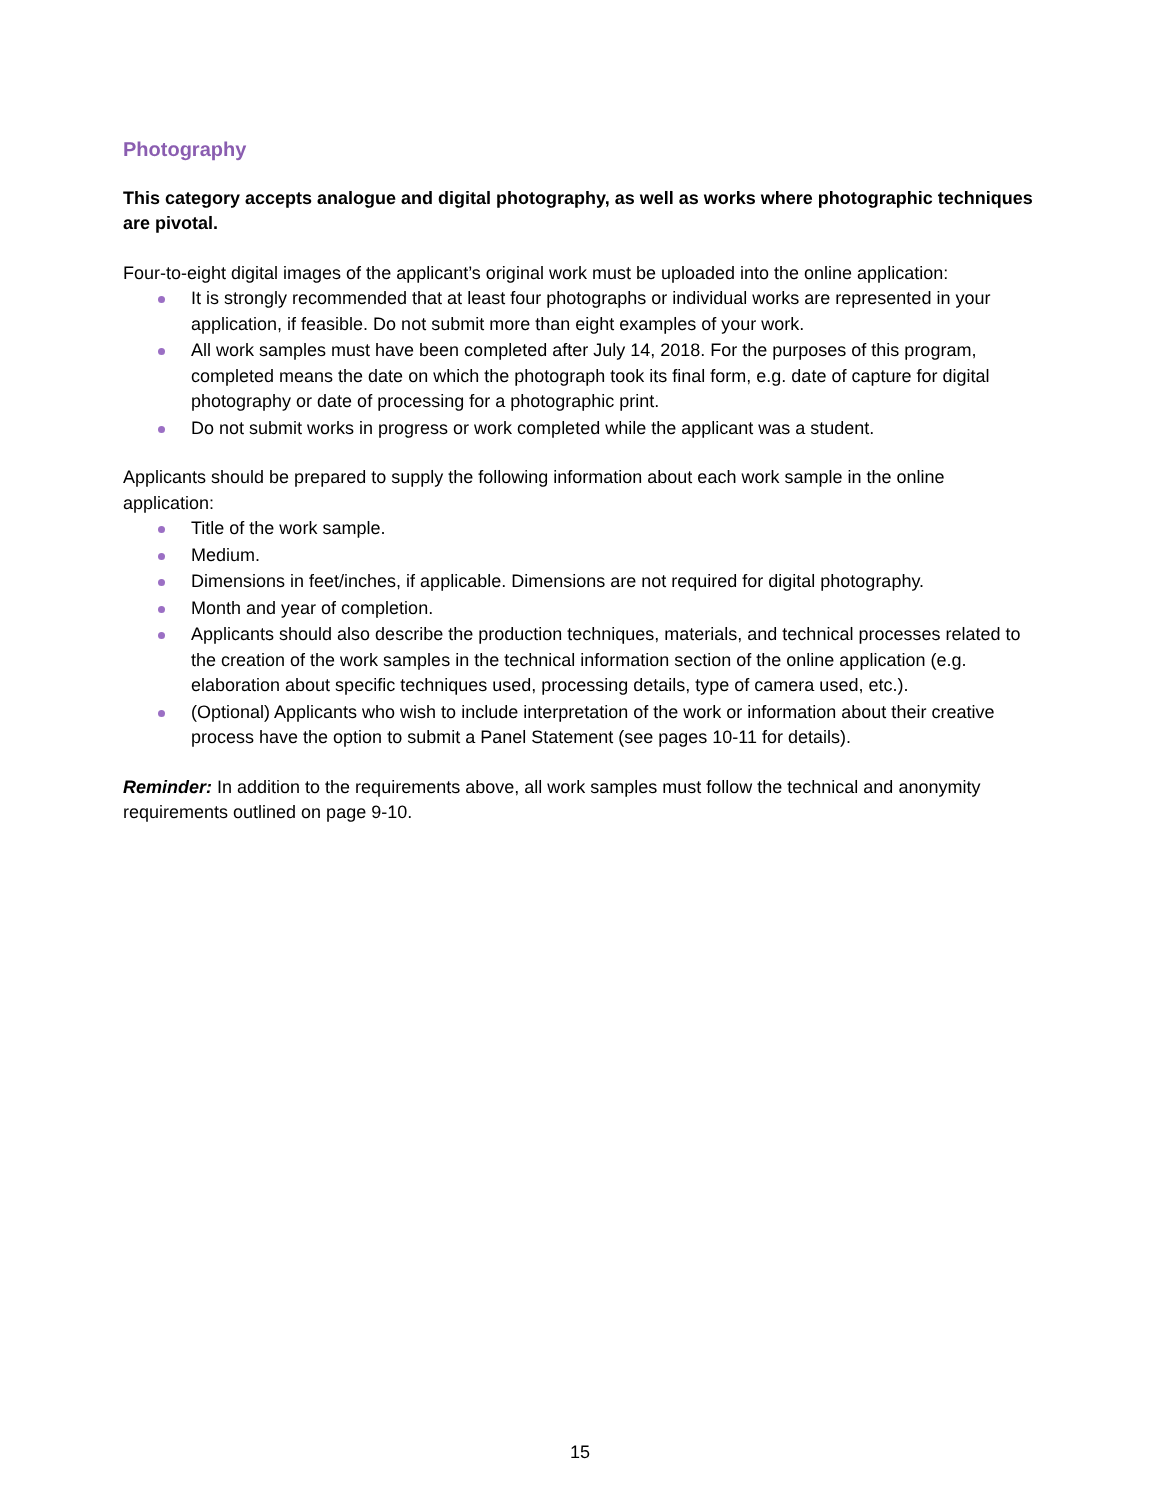Photography
This category accepts analogue and digital photography, as well as works where photographic techniques are pivotal.
Four-to-eight digital images of the applicant’s original work must be uploaded into the online application:
It is strongly recommended that at least four photographs or individual works are represented in your application, if feasible. Do not submit more than eight examples of your work.
All work samples must have been completed after July 14, 2018. For the purposes of this program, completed means the date on which the photograph took its final form, e.g. date of capture for digital photography or date of processing for a photographic print.
Do not submit works in progress or work completed while the applicant was a student.
Applicants should be prepared to supply the following information about each work sample in the online application:
Title of the work sample.
Medium.
Dimensions in feet/inches, if applicable. Dimensions are not required for digital photography.
Month and year of completion.
Applicants should also describe the production techniques, materials, and technical processes related to the creation of the work samples in the technical information section of the online application (e.g. elaboration about specific techniques used, processing details, type of camera used, etc.).
(Optional) Applicants who wish to include interpretation of the work or information about their creative process have the option to submit a Panel Statement (see pages 10-11 for details).
Reminder: In addition to the requirements above, all work samples must follow the technical and anonymity requirements outlined on page 9-10.
15